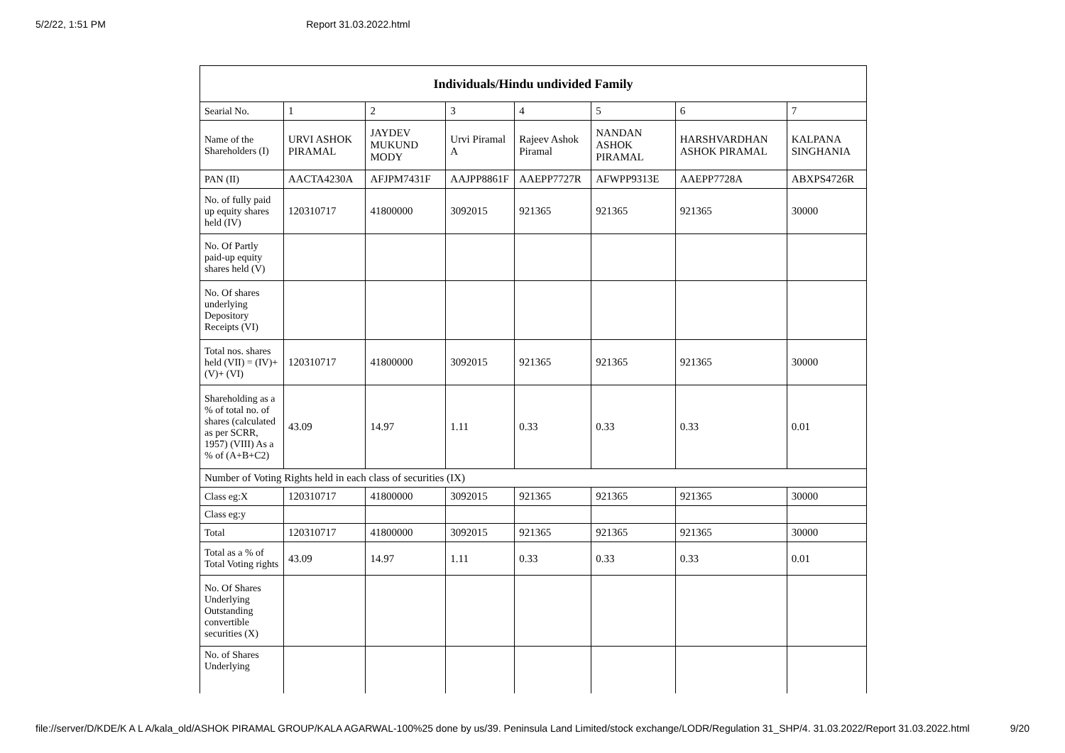5/2/22, 1:51 PM Report 31.03.2022.html
| Individuals/Hindu undivided Family | | | | | | | |
| --- | --- | --- | --- | --- | --- | --- | --- |
| Searial No. | 1 | 2 | 3 | 4 | 5 | 6 | 7 |
| Name of the Shareholders (I) | URVI ASHOK PIRAMAL | JAYDEV MUKUND MODY | Urvi Piramal A | Rajeev Ashok Piramal | NANDAN ASHOK PIRAMAL | HARSHVARDHAN ASHOK PIRAMAL | KALPANA SINGHANIA |
| PAN (II) | AACTA4230A | AFJPM7431F | AAJPP8861F | AAEPP7727R | AFWPP9313E | AAEPP7728A | ABXPS4726R |
| No. of fully paid up equity shares held (IV) | 120310717 | 41800000 | 3092015 | 921365 | 921365 | 921365 | 30000 |
| No. Of Partly paid-up equity shares held (V) | | | | | | | |
| No. Of shares underlying Depository Receipts (VI) | | | | | | | |
| Total nos. shares held (VII) = (IV)+(V)+ (VI) | 120310717 | 41800000 | 3092015 | 921365 | 921365 | 921365 | 30000 |
| Shareholding as a % of total no. of shares (calculated as per SCRR, 1957) (VIII) As a % of (A+B+C2) | 43.09 | 14.97 | 1.11 | 0.33 | 0.33 | 0.33 | 0.01 |
| Number of Voting Rights held in each class of securities (IX) | | | | | | | |
| Class eg:X | 120310717 | 41800000 | 3092015 | 921365 | 921365 | 921365 | 30000 |
| Class eg:y | | | | | | | |
| Total | 120310717 | 41800000 | 3092015 | 921365 | 921365 | 921365 | 30000 |
| Total as a % of Total Voting rights | 43.09 | 14.97 | 1.11 | 0.33 | 0.33 | 0.33 | 0.01 |
| No. Of Shares Underlying Outstanding convertible securities (X) | | | | | | | |
| No. of Shares Underlying | | | | | | | |
file://server/D/KDE/K A L A/kala_old/ASHOK PIRAMAL GROUP/KALA AGARWAL-100%25 done by us/39. Peninsula Land Limited/stock exchange/LODR/Regulation 31_SHP/4. 31.03.2022/Report 31.03.2022.html 9/20